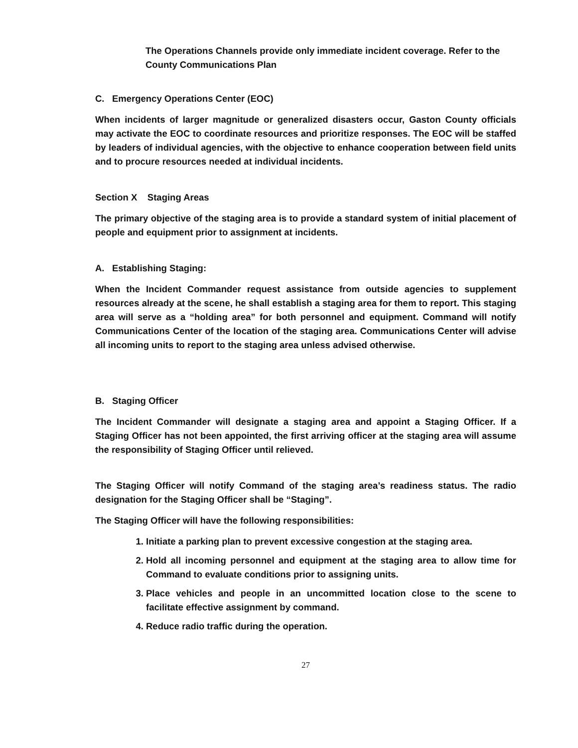The Operations Channels provide only immediate incident coverage. Refer to the County Communications Plan
C. Emergency Operations Center (EOC)
When incidents of larger magnitude or generalized disasters occur, Gaston County officials may activate the EOC to coordinate resources and prioritize responses. The EOC will be staffed by leaders of individual agencies, with the objective to enhance cooperation between field units and to procure resources needed at individual incidents.
Section X Staging Areas
The primary objective of the staging area is to provide a standard system of initial placement of people and equipment prior to assignment at incidents.
A. Establishing Staging:
When the Incident Commander request assistance from outside agencies to supplement resources already at the scene, he shall establish a staging area for them to report. This staging area will serve as a “holding area” for both personnel and equipment. Command will notify Communications Center of the location of the staging area. Communications Center will advise all incoming units to report to the staging area unless advised otherwise.
B. Staging Officer
The Incident Commander will designate a staging area and appoint a Staging Officer. If a Staging Officer has not been appointed, the first arriving officer at the staging area will assume the responsibility of Staging Officer until relieved.
The Staging Officer will notify Command of the staging area’s readiness status. The radio designation for the Staging Officer shall be “Staging”.
The Staging Officer will have the following responsibilities:
1. Initiate a parking plan to prevent excessive congestion at the staging area.
2. Hold all incoming personnel and equipment at the staging area to allow time for Command to evaluate conditions prior to assigning units.
3. Place vehicles and people in an uncommitted location close to the scene to facilitate effective assignment by command.
4. Reduce radio traffic during the operation.
27